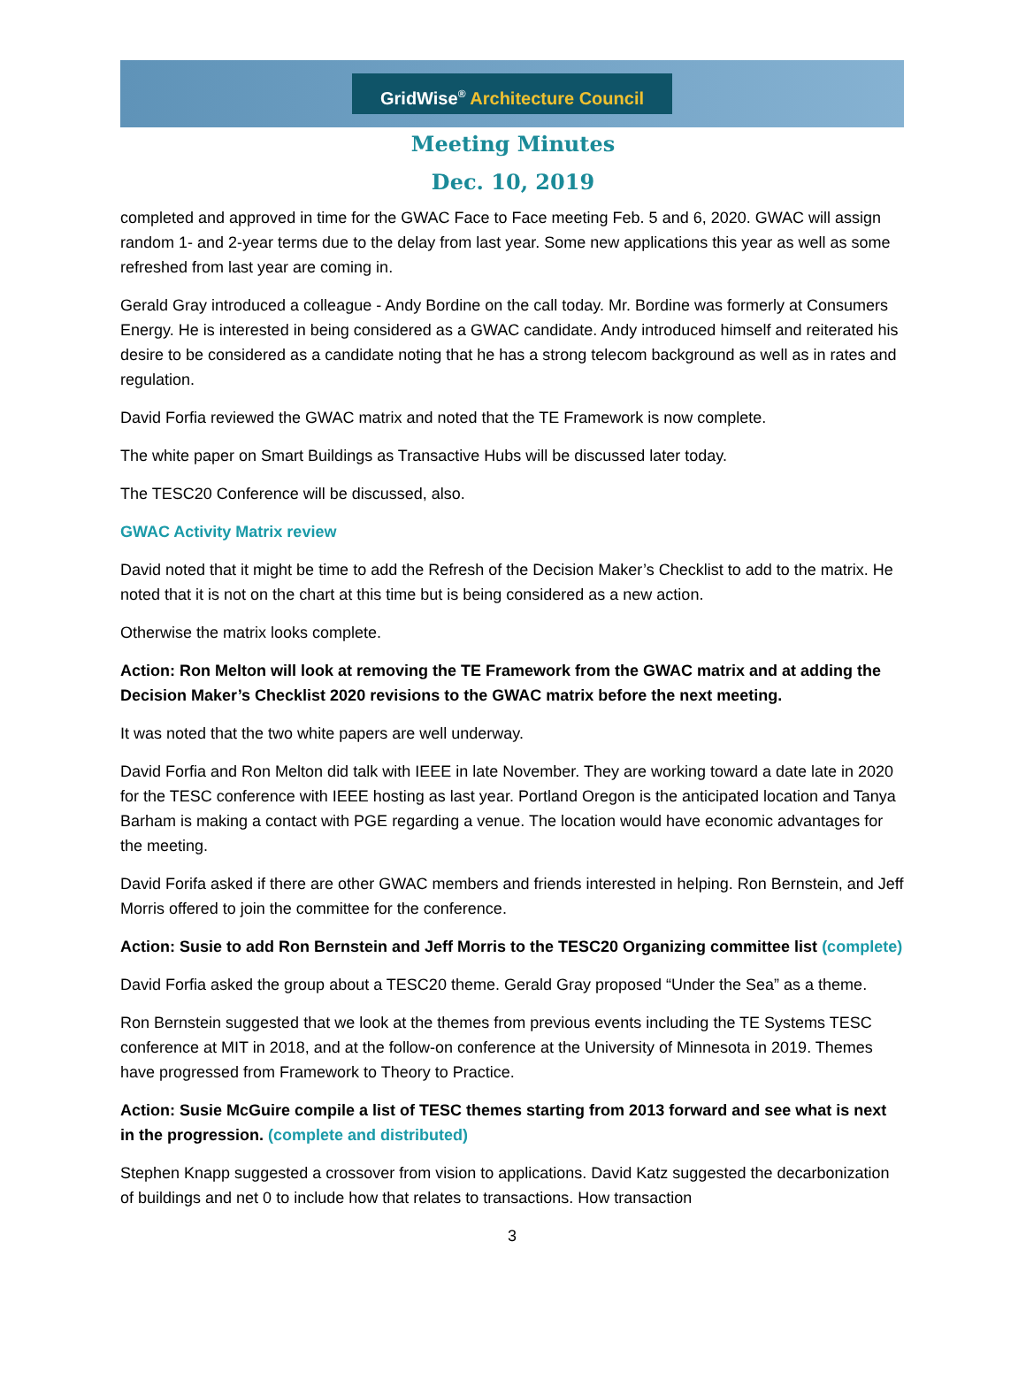GridWise<sup>®</sup> Architecture Council
Meeting Minutes
Dec. 10, 2019
completed and approved in time for the GWAC Face to Face meeting Feb. 5 and 6, 2020. GWAC will assign random 1- and 2-year terms due to the delay from last year. Some new applications this year as well as some refreshed from last year are coming in.
Gerald Gray introduced a colleague - Andy Bordine on the call today. Mr. Bordine was formerly at Consumers Energy. He is interested in being considered as a GWAC candidate. Andy introduced himself and reiterated his desire to be considered as a candidate noting that he has a strong telecom background as well as in rates and regulation.
David Forfia reviewed the GWAC matrix and noted that the TE Framework is now complete.
The white paper on Smart Buildings as Transactive Hubs will be discussed later today.
The TESC20 Conference will be discussed, also.
GWAC Activity Matrix review
David noted that it might be time to add the Refresh of the Decision Maker’s Checklist to add to the matrix. He noted that it is not on the chart at this time but is being considered as a new action.
Otherwise the matrix looks complete.
Action: Ron Melton will look at removing the TE Framework from the GWAC matrix and at adding the Decision Maker’s Checklist 2020 revisions to the GWAC matrix before the next meeting.
It was noted that the two white papers are well underway.
David Forfia and Ron Melton did talk with IEEE in late November. They are working toward a date late in 2020 for the TESC conference with IEEE hosting as last year. Portland Oregon is the anticipated location and Tanya Barham is making a contact with PGE regarding a venue. The location would have economic advantages for the meeting.
David Forifa asked if there are other GWAC members and friends interested in helping. Ron Bernstein, and Jeff Morris offered to join the committee for the conference.
Action: Susie to add Ron Bernstein and Jeff Morris to the TESC20 Organizing committee list (complete)
David Forfia asked the group about a TESC20 theme. Gerald Gray proposed “Under the Sea” as a theme.
Ron Bernstein suggested that we look at the themes from previous events including the TE Systems TESC conference at MIT in 2018, and at the follow-on conference at the University of Minnesota in 2019. Themes have progressed from Framework to Theory to Practice.
Action: Susie McGuire compile a list of TESC themes starting from 2013 forward and see what is next in the progression. (complete and distributed)
Stephen Knapp suggested a crossover from vision to applications. David Katz suggested the decarbonization of buildings and net 0 to include how that relates to transactions. How transaction
3